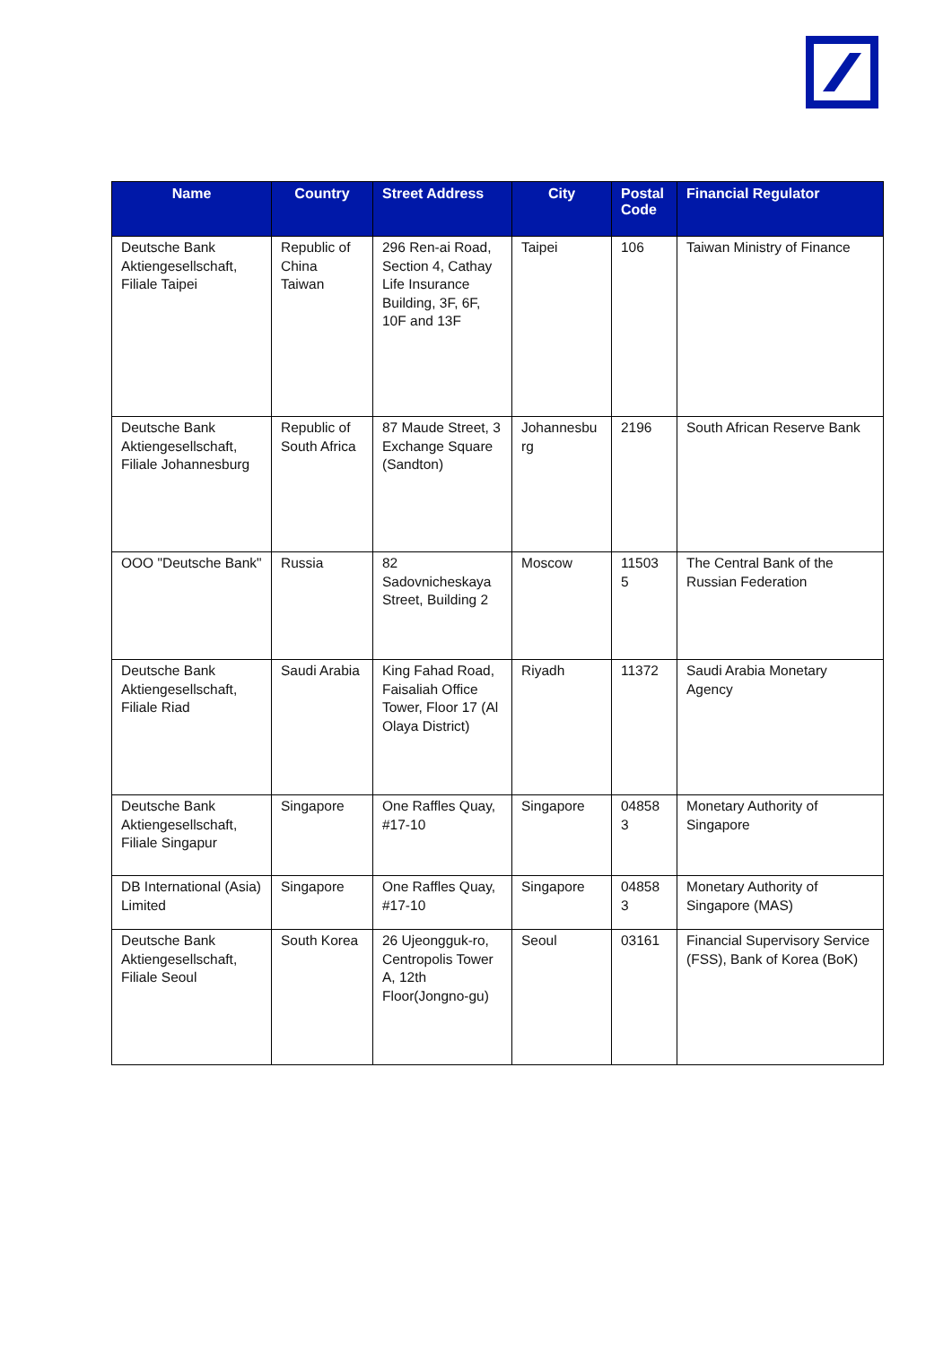| Name | Country | Street Address | City | Postal Code | Financial Regulator |
| --- | --- | --- | --- | --- | --- |
| Deutsche Bank Aktiengesellschaft, Filiale Taipei | Republic of China Taiwan | 296 Ren-ai Road, Section 4, Cathay Life Insurance Building, 3F, 6F, 10F and 13F | Taipei | 106 | Taiwan Ministry of Finance |
| Deutsche Bank Aktiengesellschaft, Filiale Johannesburg | Republic of South Africa | 87 Maude Street, 3 Exchange Square (Sandton) | Johannesbu rg | 2196 | South African Reserve Bank |
| OOO "Deutsche Bank" | Russia | 82 Sadovnicheskaya Street, Building 2 | Moscow | 11503 5 | The Central Bank of the Russian Federation |
| Deutsche Bank Aktiengesellschaft, Filiale Riad | Saudi Arabia | King Fahad Road, Faisaliah Office Tower, Floor 17 (Al Olaya District) | Riyadh | 11372 | Saudi Arabia Monetary Agency |
| Deutsche Bank Aktiengesellschaft, Filiale Singapur | Singapore | One Raffles Quay, #17-10 | Singapore | 04858 3 | Monetary Authority of Singapore |
| DB International (Asia) Limited | Singapore | One Raffles Quay, #17-10 | Singapore | 04858 3 | Monetary Authority of Singapore (MAS) |
| Deutsche Bank Aktiengesellschaft, Filiale Seoul | South Korea | 26 Ujeongguk-ro, Centropolis Tower A, 12th Floor(Jongno-gu) | Seoul | 03161 | Financial Supervisory Service (FSS), Bank of Korea (BoK) |